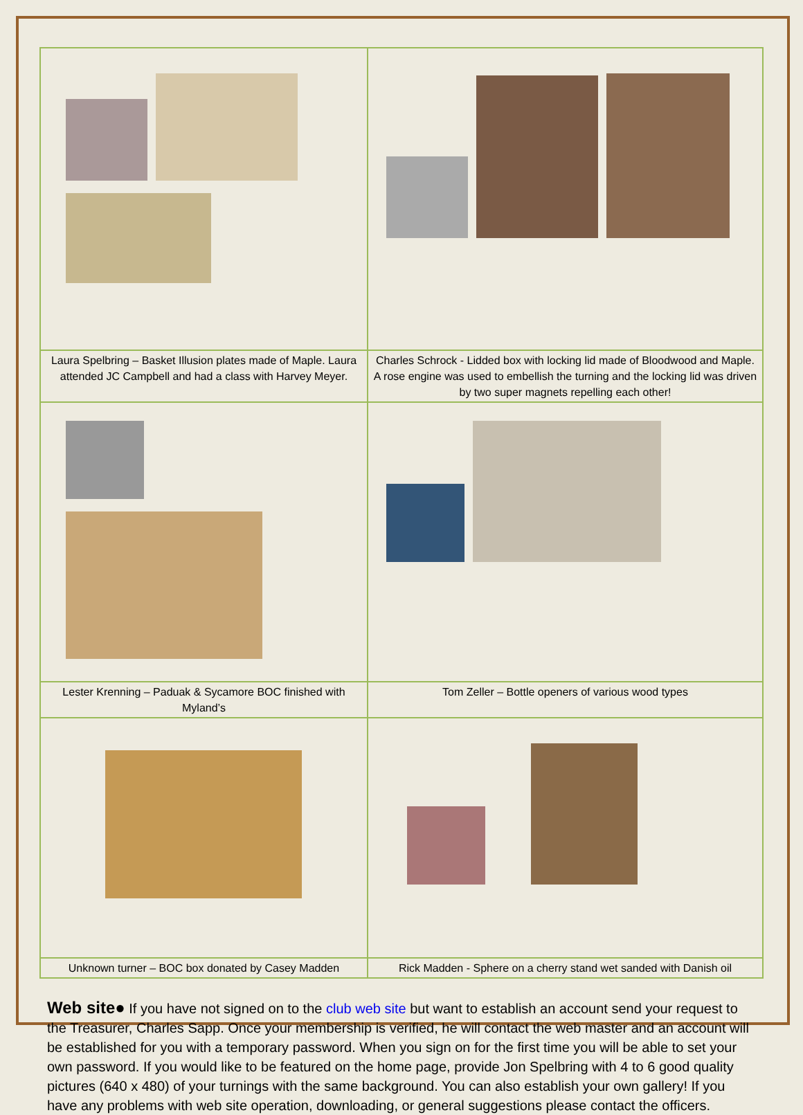| Laura Spelbring – Basket Illusion plates made of Maple. Laura attended JC Campbell and had a class with Harvey Meyer. | Charles Schrock - Lidded box with locking lid made of Bloodwood and Maple. A rose engine was used to embellish the turning and the locking lid was driven by two super magnets repelling each other! |
| Lester Krenning – Paduak & Sycamore BOC finished with Myland’s | Tom Zeller – Bottle openers of various wood types |
| Unknown turner – BOC box donated by Casey Madden | Rick Madden - Sphere on a cherry stand wet sanded with Danish oil |
Web site● If you have not signed on to the club web site but want to establish an account send your request to the Treasurer, Charles Sapp. Once your membership is verified, he will contact the web master and an account will be established for you with a temporary password. When you sign on for the first time you will be able to set your own password. If you would like to be featured on the home page, provide Jon Spelbring with 4 to 6 good quality pictures (640 x 480) of your turnings with the same background. You can also establish your own gallery! If you have any problems with web site operation, downloading, or general suggestions please contact the officers.